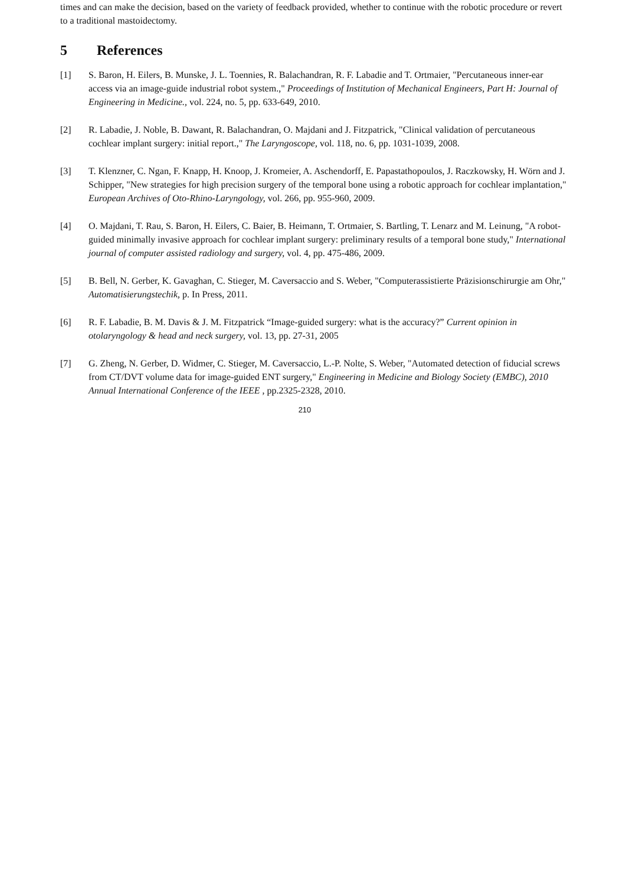times and can make the decision, based on the variety of feedback provided, whether to continue with the robotic procedure or revert to a traditional mastoidectomy.
5 References
[1] S. Baron, H. Eilers, B. Munske, J. L. Toennies, R. Balachandran, R. F. Labadie and T. Ortmaier, "Percutaneous inner-ear access via an image-guide industrial robot system.," Proceedings of Institution of Mechanical Engineers, Part H: Journal of Engineering in Medicine., vol. 224, no. 5, pp. 633-649, 2010.
[2] R. Labadie, J. Noble, B. Dawant, R. Balachandran, O. Majdani and J. Fitzpatrick, "Clinical validation of percutaneous cochlear implant surgery: initial report.," The Laryngoscope, vol. 118, no. 6, pp. 1031-1039, 2008.
[3] T. Klenzner, C. Ngan, F. Knapp, H. Knoop, J. Kromeier, A. Aschendorff, E. Papastathopoulos, J. Raczkowsky, H. Wörn and J. Schipper, "New strategies for high precision surgery of the temporal bone using a robotic approach for cochlear implantation," European Archives of Oto-Rhino-Laryngology, vol. 266, pp. 955-960, 2009.
[4] O. Majdani, T. Rau, S. Baron, H. Eilers, C. Baier, B. Heimann, T. Ortmaier, S. Bartling, T. Lenarz and M. Leinung, "A robot-guided minimally invasive approach for cochlear implant surgery: preliminary results of a temporal bone study," International journal of computer assisted radiology and surgery, vol. 4, pp. 475-486, 2009.
[5] B. Bell, N. Gerber, K. Gavaghan, C. Stieger, M. Caversaccio and S. Weber, "Computerassistierte Präzisionschirurgie am Ohr," Automatisierungstechik, p. In Press, 2011.
[6] R. F. Labadie, B. M. Davis & J. M. Fitzpatrick “Image-guided surgery: what is the accuracy?” Current opinion in otolaryngology & head and neck surgery, vol. 13, pp. 27-31, 2005
[7] G. Zheng, N. Gerber, D. Widmer, C. Stieger, M. Caversaccio, L.-P. Nolte, S. Weber, "Automated detection of fiducial screws from CT/DVT volume data for image-guided ENT surgery," Engineering in Medicine and Biology Society (EMBC), 2010 Annual International Conference of the IEEE , pp.2325-2328, 2010.
210